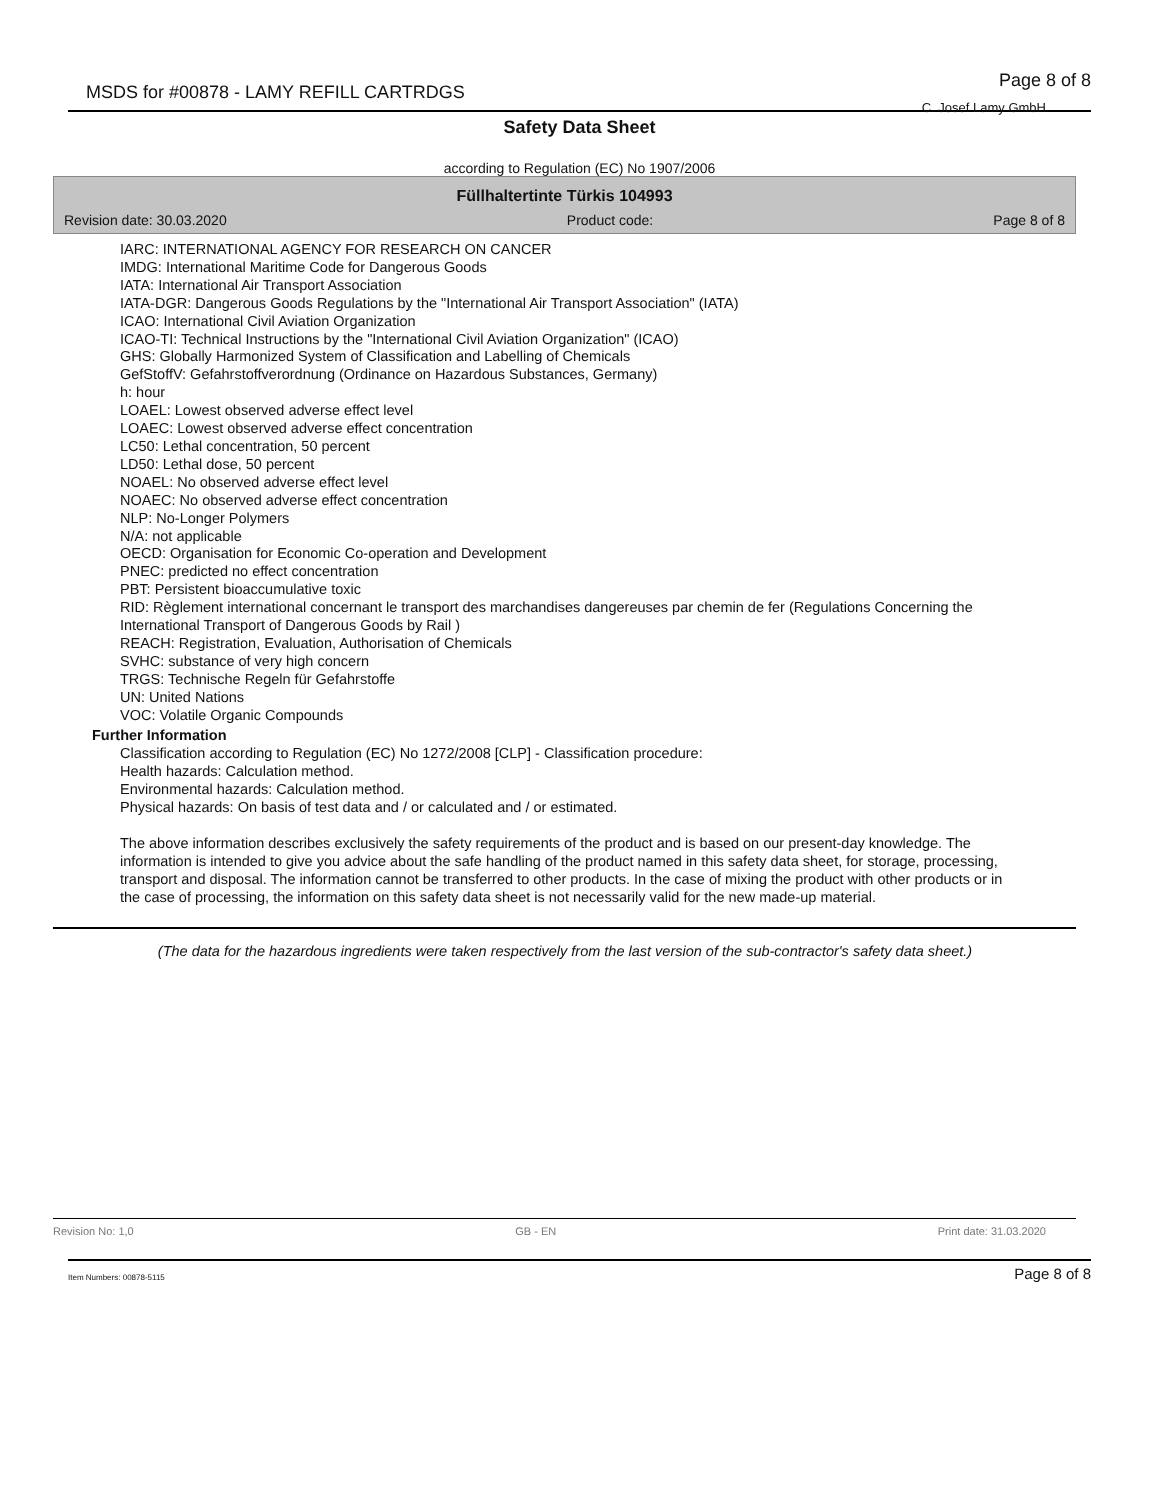MSDS for #00878 - LAMY REFILL CARTRDGS
Page 8 of 8
C. Josef Lamy GmbH
Safety Data Sheet
according to Regulation (EC) No 1907/2006
Füllhaltertinte Türkis 104993
Revision date: 30.03.2020 Product code: Page 8 of 8
IARC: INTERNATIONAL AGENCY FOR RESEARCH ON CANCER
IMDG: International Maritime Code for Dangerous Goods
IATA: International Air Transport Association
IATA-DGR: Dangerous Goods Regulations by the "International Air Transport Association" (IATA)
ICAO: International Civil Aviation Organization
ICAO-TI: Technical Instructions by the "International Civil Aviation Organization" (ICAO)
GHS: Globally Harmonized System of Classification and Labelling of Chemicals
GefStoffV: Gefahrstoffverordnung (Ordinance on Hazardous Substances, Germany)
h: hour
LOAEL: Lowest observed adverse effect level
LOAEC: Lowest observed adverse effect concentration
LC50: Lethal concentration, 50 percent
LD50: Lethal dose, 50 percent
NOAEL: No observed adverse effect level
NOAEC: No observed adverse effect concentration
NLP: No-Longer Polymers
N/A: not applicable
OECD: Organisation for Economic Co-operation and Development
PNEC: predicted no effect concentration
PBT: Persistent bioaccumulative toxic
RID: Règlement international concernant le transport des marchandises dangereuses par chemin de fer (Regulations Concerning the International Transport of Dangerous Goods by Rail )
REACH: Registration, Evaluation, Authorisation of Chemicals
SVHC: substance of very high concern
TRGS: Technische Regeln für Gefahrstoffe
UN: United Nations
VOC: Volatile Organic Compounds
Further Information
Classification according to Regulation (EC) No 1272/2008 [CLP] - Classification procedure:
Health hazards: Calculation method.
Environmental hazards: Calculation method.
Physical hazards: On basis of test data and / or calculated and / or estimated.
The above information describes exclusively the safety requirements of the product and is based on our present-day knowledge. The information is intended to give you advice about the safe handling of the product named in this safety data sheet, for storage, processing, transport and disposal. The information cannot be transferred to other products. In the case of mixing the product with other products or in the case of processing, the information on this safety data sheet is not necessarily valid for the new made-up material.
(The data for the hazardous ingredients were taken respectively from the last version of the sub-contractor's safety data sheet.)
Revision No: 1,0 GB - EN Print date: 31.03.2020
Item Numbers: 00878-5115 Page 8 of 8